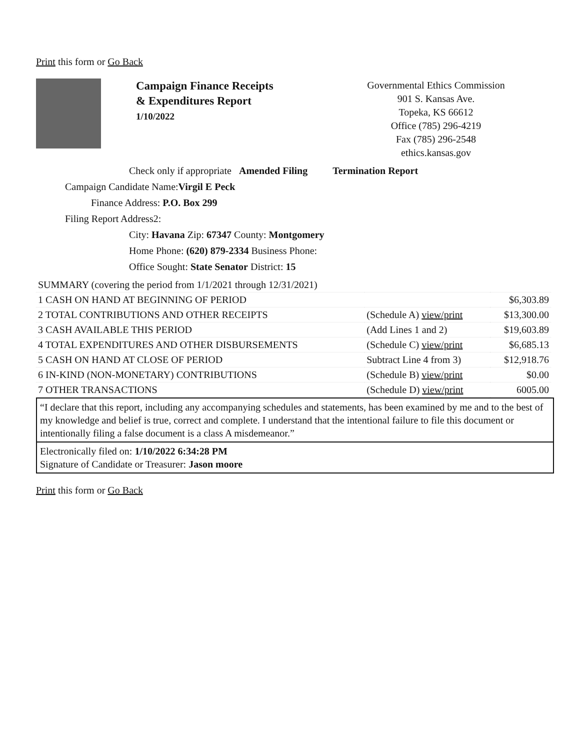Print this form or Go Back
Campaign Finance Receipts
& Expenditures Report
1/10/2022
Governmental Ethics Commission
901 S. Kansas Ave.
Topeka, KS 66612
Office (785) 296-4219
Fax (785) 296-2548
ethics.kansas.gov
Check only if appropriate Amended Filing Termination Report
Campaign Candidate Name:Virgil E Peck
Finance Address: P.O. Box 299
Filing Report Address2:
City: Havana Zip: 67347 County: Montgomery
Home Phone: (620) 879-2334 Business Phone:
Office Sought: State Senator District: 15
| SUMMARY (covering the period from 1/1/2021 through 12/31/2021) | | |
| 1 CASH ON HAND AT BEGINNING OF PERIOD | | $6,303.89 |
| 2 TOTAL CONTRIBUTIONS AND OTHER RECEIPTS | (Schedule A) view/print | $13,300.00 |
| 3 CASH AVAILABLE THIS PERIOD | (Add Lines 1 and 2) | $19,603.89 |
| 4 TOTAL EXPENDITURES AND OTHER DISBURSEMENTS | (Schedule C) view/print | $6,685.13 |
| 5 CASH ON HAND AT CLOSE OF PERIOD | Subtract Line 4 from 3) | $12,918.76 |
| 6 IN-KIND (NON-MONETARY) CONTRIBUTIONS | (Schedule B) view/print | $0.00 |
| 7 OTHER TRANSACTIONS | (Schedule D) view/print | 6005.00 |
“I declare that this report, including any accompanying schedules and statements, has been examined by me and to the best of my knowledge and belief is true, correct and complete. I understand that the intentional failure to file this document or intentionally filing a false document is a class A misdemeanor.”
Electronically filed on: 1/10/2022 6:34:28 PM
Signature of Candidate or Treasurer: Jason moore
Print this form or Go Back